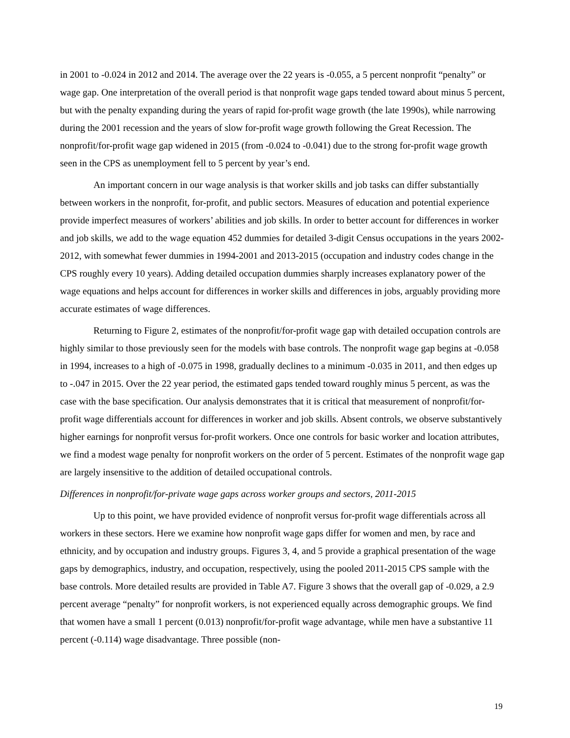in 2001 to -0.024 in 2012 and 2014. The average over the 22 years is -0.055, a 5 percent nonprofit “penalty” or wage gap. One interpretation of the overall period is that nonprofit wage gaps tended toward about minus 5 percent, but with the penalty expanding during the years of rapid for-profit wage growth (the late 1990s), while narrowing during the 2001 recession and the years of slow for-profit wage growth following the Great Recession. The nonprofit/for-profit wage gap widened in 2015 (from -0.024 to -0.041) due to the strong for-profit wage growth seen in the CPS as unemployment fell to 5 percent by year’s end.
An important concern in our wage analysis is that worker skills and job tasks can differ substantially between workers in the nonprofit, for-profit, and public sectors. Measures of education and potential experience provide imperfect measures of workers’ abilities and job skills. In order to better account for differences in worker and job skills, we add to the wage equation 452 dummies for detailed 3-digit Census occupations in the years 2002-2012, with somewhat fewer dummies in 1994-2001 and 2013-2015 (occupation and industry codes change in the CPS roughly every 10 years). Adding detailed occupation dummies sharply increases explanatory power of the wage equations and helps account for differences in worker skills and differences in jobs, arguably providing more accurate estimates of wage differences.
Returning to Figure 2, estimates of the nonprofit/for-profit wage gap with detailed occupation controls are highly similar to those previously seen for the models with base controls. The nonprofit wage gap begins at -0.058 in 1994, increases to a high of -0.075 in 1998, gradually declines to a minimum -0.035 in 2011, and then edges up to -.047 in 2015. Over the 22 year period, the estimated gaps tended toward roughly minus 5 percent, as was the case with the base specification. Our analysis demonstrates that it is critical that measurement of nonprofit/for-profit wage differentials account for differences in worker and job skills. Absent controls, we observe substantively higher earnings for nonprofit versus for-profit workers. Once one controls for basic worker and location attributes, we find a modest wage penalty for nonprofit workers on the order of 5 percent. Estimates of the nonprofit wage gap are largely insensitive to the addition of detailed occupational controls.
Differences in nonprofit/for-private wage gaps across worker groups and sectors, 2011-2015
Up to this point, we have provided evidence of nonprofit versus for-profit wage differentials across all workers in these sectors. Here we examine how nonprofit wage gaps differ for women and men, by race and ethnicity, and by occupation and industry groups. Figures 3, 4, and 5 provide a graphical presentation of the wage gaps by demographics, industry, and occupation, respectively, using the pooled 2011-2015 CPS sample with the base controls. More detailed results are provided in Table A7. Figure 3 shows that the overall gap of -0.029, a 2.9 percent average “penalty” for nonprofit workers, is not experienced equally across demographic groups. We find that women have a small 1 percent (0.013) nonprofit/for-profit wage advantage, while men have a substantive 11 percent (-0.114) wage disadvantage. Three possible (non-
19